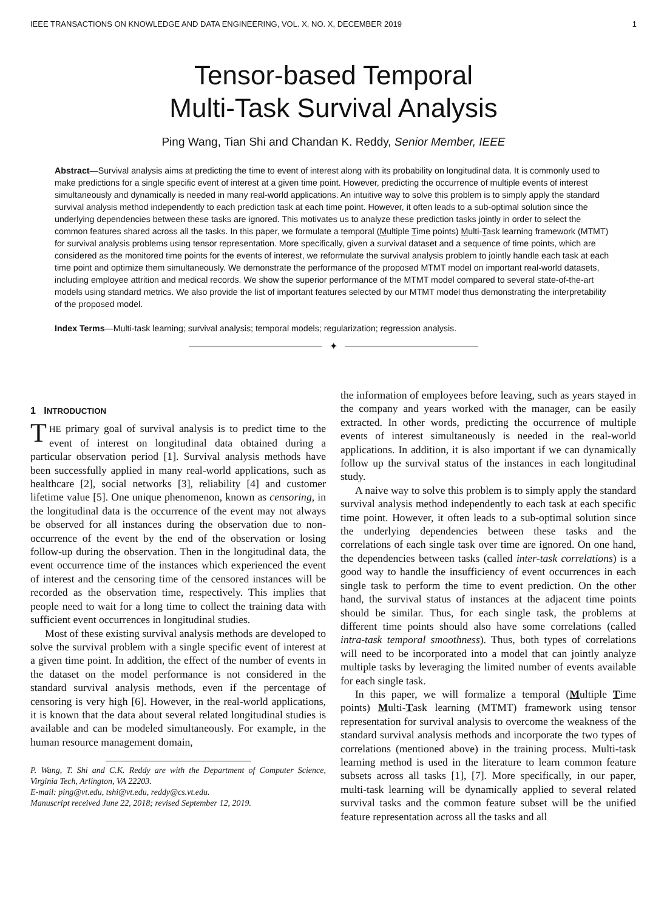IEEE TRANSACTIONS ON KNOWLEDGE AND DATA ENGINEERING, VOL. X, NO. X, DECEMBER 2019 1
Tensor-based Temporal
Multi-Task Survival Analysis
Ping Wang, Tian Shi and Chandan K. Reddy, Senior Member, IEEE
Abstract—Survival analysis aims at predicting the time to event of interest along with its probability on longitudinal data. It is commonly used to make predictions for a single specific event of interest at a given time point. However, predicting the occurrence of multiple events of interest simultaneously and dynamically is needed in many real-world applications. An intuitive way to solve this problem is to simply apply the standard survival analysis method independently to each prediction task at each time point. However, it often leads to a sub-optimal solution since the underlying dependencies between these tasks are ignored. This motivates us to analyze these prediction tasks jointly in order to select the common features shared across all the tasks. In this paper, we formulate a temporal (Multiple Time points) Multi-Task learning framework (MTMT) for survival analysis problems using tensor representation. More specifically, given a survival dataset and a sequence of time points, which are considered as the monitored time points for the events of interest, we reformulate the survival analysis problem to jointly handle each task at each time point and optimize them simultaneously. We demonstrate the performance of the proposed MTMT model on important real-world datasets, including employee attrition and medical records. We show the superior performance of the MTMT model compared to several state-of-the-art models using standard metrics. We also provide the list of important features selected by our MTMT model thus demonstrating the interpretability of the proposed model.
Index Terms—Multi-task learning; survival analysis; temporal models; regularization; regression analysis.
✦
1 INTRODUCTION
THE primary goal of survival analysis is to predict time to the event of interest on longitudinal data obtained during a particular observation period [1]. Survival analysis methods have been successfully applied in many real-world applications, such as healthcare [2], social networks [3], reliability [4] and customer lifetime value [5]. One unique phenomenon, known as censoring, in the longitudinal data is the occurrence of the event may not always be observed for all instances during the observation due to non-occurrence of the event by the end of the observation or losing follow-up during the observation. Then in the longitudinal data, the event occurrence time of the instances which experienced the event of interest and the censoring time of the censored instances will be recorded as the observation time, respectively. This implies that people need to wait for a long time to collect the training data with sufficient event occurrences in longitudinal studies.
Most of these existing survival analysis methods are developed to solve the survival problem with a single specific event of interest at a given time point. In addition, the effect of the number of events in the dataset on the model performance is not considered in the standard survival analysis methods, even if the percentage of censoring is very high [6]. However, in the real-world applications, it is known that the data about several related longitudinal studies is available and can be modeled simultaneously. For example, in the human resource management domain,
P. Wang, T. Shi and C.K. Reddy are with the Department of Computer Science, Virginia Tech, Arlington, VA 22203.
E-mail: ping@vt.edu, tshi@vt.edu, reddy@cs.vt.edu.
Manuscript received June 22, 2018; revised September 12, 2019.
the information of employees before leaving, such as years stayed in the company and years worked with the manager, can be easily extracted. In other words, predicting the occurrence of multiple events of interest simultaneously is needed in the real-world applications. In addition, it is also important if we can dynamically follow up the survival status of the instances in each longitudinal study.
A naive way to solve this problem is to simply apply the standard survival analysis method independently to each task at each specific time point. However, it often leads to a sub-optimal solution since the underlying dependencies between these tasks and the correlations of each single task over time are ignored. On one hand, the dependencies between tasks (called inter-task correlations) is a good way to handle the insufficiency of event occurrences in each single task to perform the time to event prediction. On the other hand, the survival status of instances at the adjacent time points should be similar. Thus, for each single task, the problems at different time points should also have some correlations (called intra-task temporal smoothness). Thus, both types of correlations will need to be incorporated into a model that can jointly analyze multiple tasks by leveraging the limited number of events available for each single task.
In this paper, we will formalize a temporal (Multiple Time points) Multi-Task learning (MTMT) framework using tensor representation for survival analysis to overcome the weakness of the standard survival analysis methods and incorporate the two types of correlations (mentioned above) in the training process. Multi-task learning method is used in the literature to learn common feature subsets across all tasks [1], [7]. More specifically, in our paper, multi-task learning will be dynamically applied to several related survival tasks and the common feature subset will be the unified feature representation across all the tasks and all